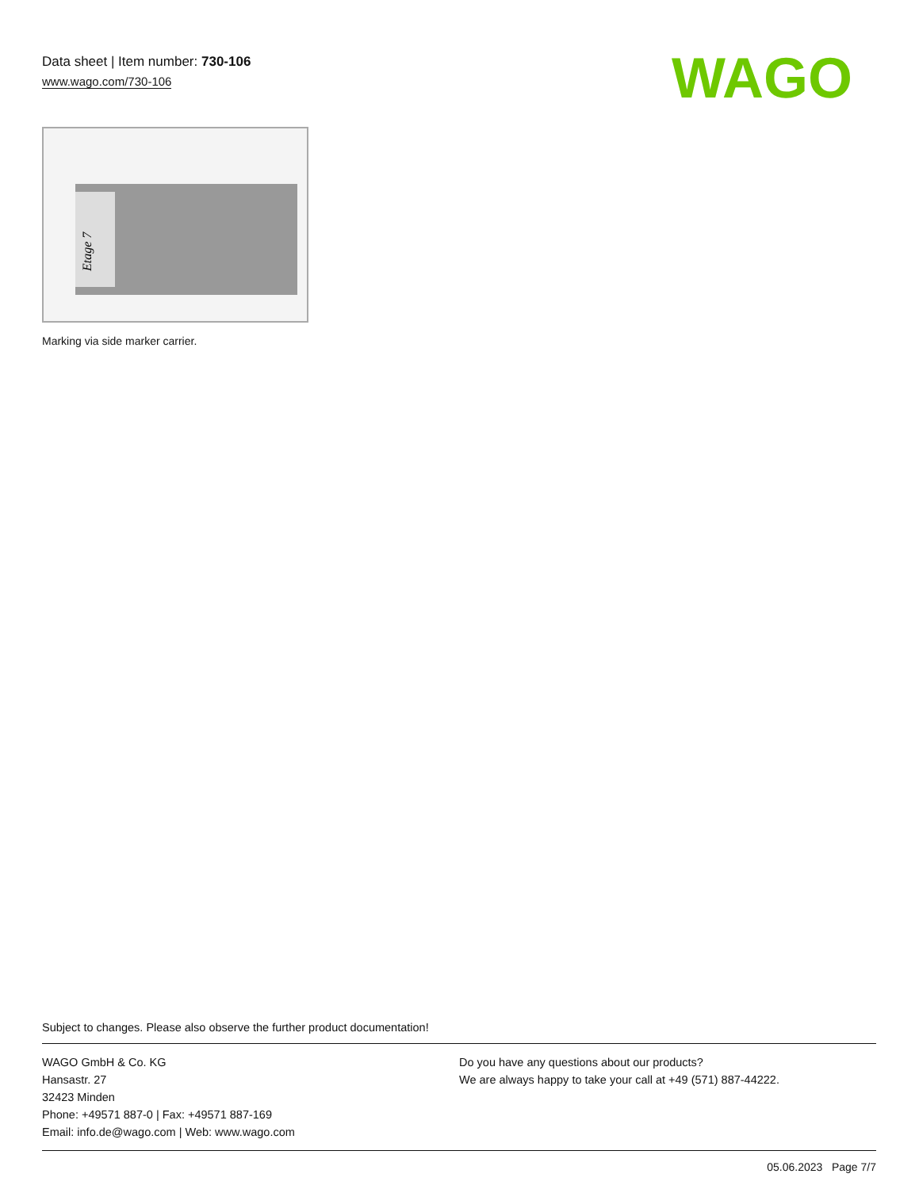Data sheet | Item number: 730-106
www.wago.com/730-106
WAGO
Etage 7
Marking via side marker carrier.
Subject to changes. Please also observe the further product documentation!
WAGO GmbH & Co. KG
Hansastr. 27
32423 Minden
Phone: +49571 887-0 | Fax: +49571 887-169
Email: info.de@wago.com | Web: www.wago.com
Do you have any questions about our products?
We are always happy to take your call at +49 (571) 887-44222.
05.06.2023 Page 7/7